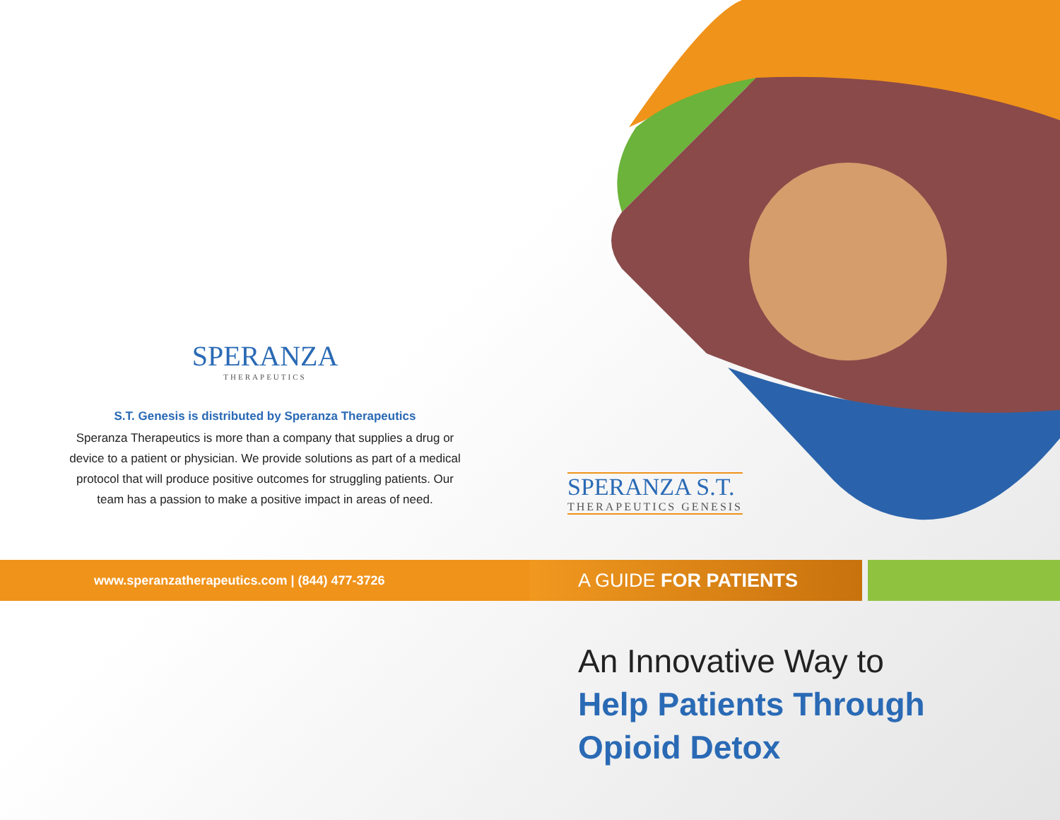SPERANZA
THERAPEUTICS
S.T. Genesis is distributed by Speranza Therapeutics
Speranza Therapeutics is more than a company that supplies a drug or device to a patient or physician. We provide solutions as part of a medical protocol that will produce positive outcomes for struggling patients. Our team has a passion to make a positive impact in areas of need.
SPERANZA S.T.
THERAPEUTICS GENESIS
www.speranzatherapeutics.com | (844) 477-3726
A GUIDE FOR PATIENTS
An Innovative Way to
Help Patients Through
Opioid Detox